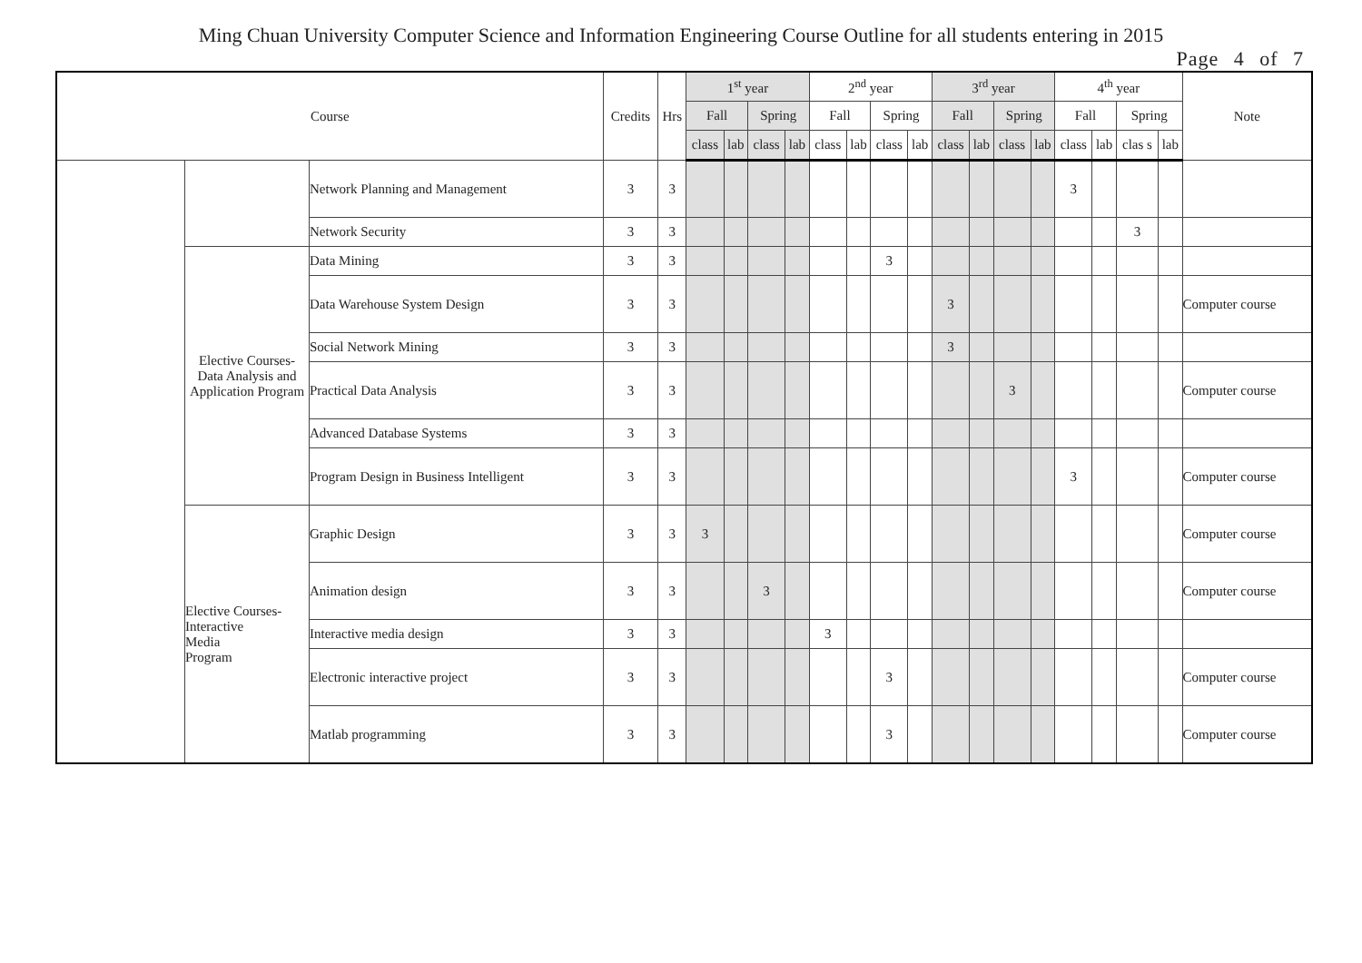Ming Chuan University Computer Science and Information Engineering Course Outline for all students entering in 2015
Page 4 of 7
| Course | | | Credits | Hrs | 1<sup>st</sup> year | | | | 2<sup>nd</sup> year | | | | 3<sup>rd</sup> year | | | | 4<sup>th</sup> year | | | | Note |
| --- | --- | --- | --- | --- | --- | --- | --- | --- | --- | --- | --- | --- | --- | --- | --- | --- | --- | --- | --- | --- | --- |
| | | | | | Fall | | Spring | | Fall | | Spring | | Fall | | Spring | | Fall | | Spring | | |
| | | | | | class | lab | class | lab | class | lab | class | lab | class | lab | class | lab | class | lab | clas s | lab | |
| | | Network Planning and Management | 3 | 3 | | | | | | | | | | | | | 3 | | | | |
| | | Network Security | 3 | 3 | | | | | | | | | | | | | | | 3 | | |
| | Elective Courses- Data Analysis and Application Program | Data Mining | 3 | 3 | | | | | | | 3 | | | | | | | | | | |
| | | Data Warehouse System Design | 3 | 3 | | | | | | | | | 3 | | | | | | | | Computer course |
| | | Social Network Mining | 3 | 3 | | | | | | | | | 3 | | | | | | | | |
| | | Practical Data Analysis | 3 | 3 | | | | | | | | | | | 3 | | | | | | Computer course |
| | | Advanced Database Systems | 3 | 3 | | | | | | | | | | | | | | | | | |
| | | Program Design in Business Intelligent | 3 | 3 | | | | | | | | | | | | | 3 | | | | Computer course |
| | Elective Courses- Interactive Media Program | Graphic Design | 3 | 3 | 3 | | | | | | | | | | | | | | | | Computer course |
| | | Animation design | 3 | 3 | | | 3 | | | | | | | | | | | | | | Computer course |
| | | Interactive media design | 3 | 3 | | | | | 3 | | | | | | | | | | | | |
| | | Electronic interactive project | 3 | 3 | | | | | | | 3 | | | | | | | | | | Computer course |
| | | Matlab programming | 3 | 3 | | | | | | | 3 | | | | | | | | | | Computer course |